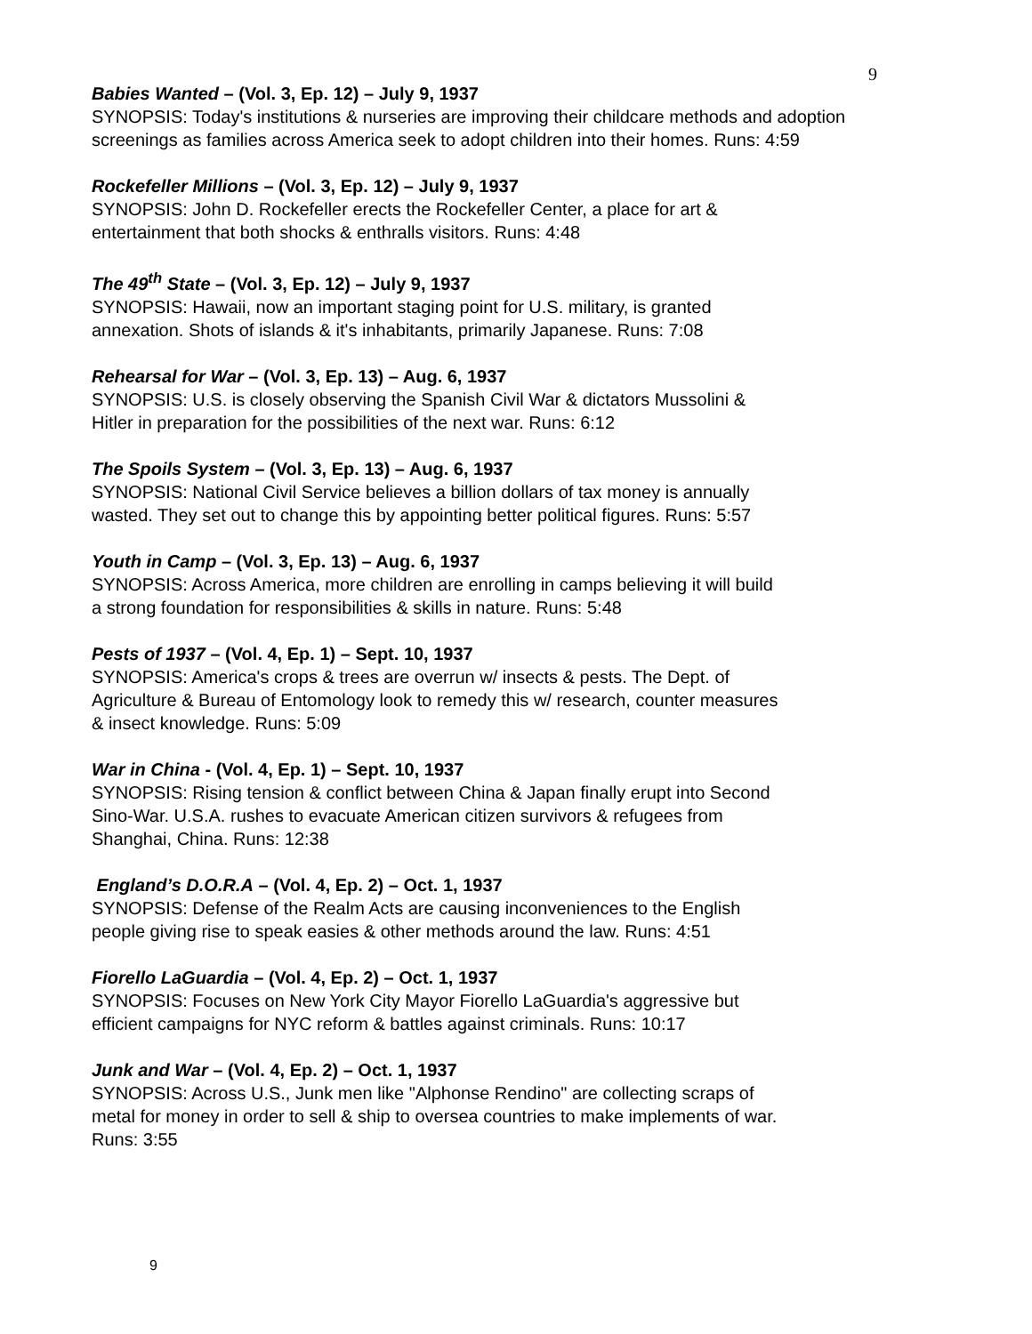9
Babies Wanted – (Vol. 3, Ep. 12) – July 9, 1937
SYNOPSIS: Today's institutions & nurseries are improving their childcare methods and adoption screenings as families across America seek to adopt children into their homes. Runs: 4:59
Rockefeller Millions – (Vol. 3, Ep. 12) – July 9, 1937
SYNOPSIS: John D. Rockefeller erects the Rockefeller Center, a place for art &
entertainment that both shocks & enthralls visitors. Runs: 4:48
The 49<sup>th</sup> State – (Vol. 3, Ep. 12) – July 9, 1937
SYNOPSIS: Hawaii, now an important staging point for U.S. military, is granted
annexation. Shots of islands & it's inhabitants, primarily Japanese. Runs: 7:08
Rehearsal for War – (Vol. 3, Ep. 13) – Aug. 6, 1937
SYNOPSIS: U.S. is closely observing the Spanish Civil War & dictators Mussolini &
Hitler in preparation for the possibilities of the next war. Runs: 6:12
The Spoils System – (Vol. 3, Ep. 13) – Aug. 6, 1937
SYNOPSIS: National Civil Service believes a billion dollars of tax money is annually
wasted. They set out to change this by appointing better political figures. Runs: 5:57
Youth in Camp – (Vol. 3, Ep. 13) – Aug. 6, 1937
SYNOPSIS: Across America, more children are enrolling in camps believing it will build
a strong foundation for responsibilities & skills in nature. Runs: 5:48
Pests of 1937 – (Vol. 4, Ep. 1) – Sept. 10, 1937
SYNOPSIS: America's crops & trees are overrun w/ insects & pests. The Dept. of
Agriculture & Bureau of Entomology look to remedy this w/ research, counter measures
& insect knowledge. Runs: 5:09
War in China - (Vol. 4, Ep. 1) – Sept. 10, 1937
SYNOPSIS: Rising tension & conflict between China & Japan finally erupt into Second
Sino-War. U.S.A. rushes to evacuate American citizen survivors & refugees from
Shanghai, China. Runs: 12:38
England’s D.O.R.A – (Vol. 4, Ep. 2) – Oct. 1, 1937
SYNOPSIS: Defense of the Realm Acts are causing inconveniences to the English
people giving rise to speak easies & other methods around the law. Runs: 4:51
Fiorello LaGuardia – (Vol. 4, Ep. 2) – Oct. 1, 1937
SYNOPSIS: Focuses on New York City Mayor Fiorello LaGuardia's aggressive but
efficient campaigns for NYC reform & battles against criminals. Runs: 10:17
Junk and War – (Vol. 4, Ep. 2) – Oct. 1, 1937
SYNOPSIS: Across U.S., Junk men like "Alphonse Rendino" are collecting scraps of
metal for money in order to sell & ship to oversea countries to make implements of war.
Runs: 3:55
9